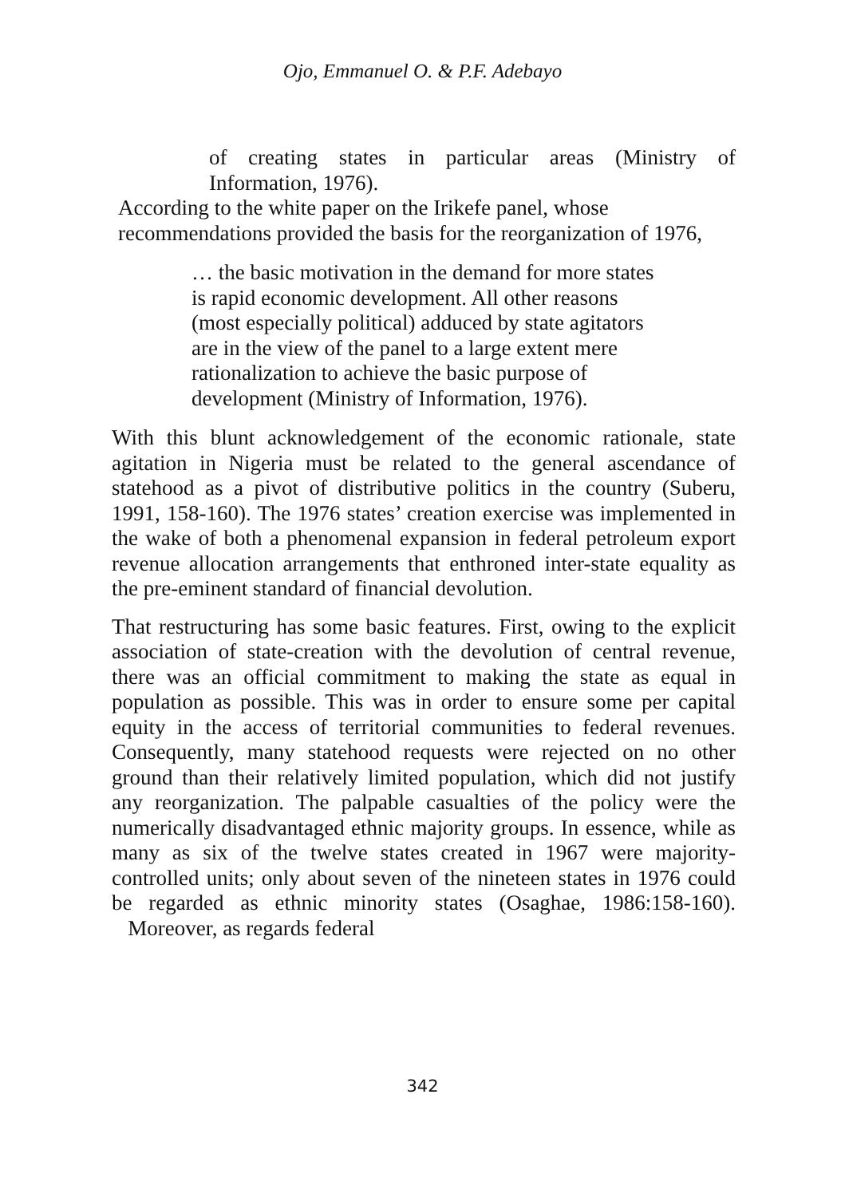Ojo, Emmanuel O. & P.F. Adebayo
of creating states in particular areas (Ministry of Information, 1976).
According to the white paper on the Irikefe panel, whose recommendations provided the basis for the reorganization of 1976,
… the basic motivation in the demand for more states is rapid economic development. All other reasons (most especially political) adduced by state agitators are in the view of the panel to a large extent mere rationalization to achieve the basic purpose of development (Ministry of Information, 1976).
With this blunt acknowledgement of the economic rationale, state agitation in Nigeria must be related to the general ascendance of statehood as a pivot of distributive politics in the country (Suberu, 1991, 158-160). The 1976 states’ creation exercise was implemented in the wake of both a phenomenal expansion in federal petroleum export revenue allocation arrangements that enthroned inter-state equality as the pre-eminent standard of financial devolution.
That restructuring has some basic features. First, owing to the explicit association of state-creation with the devolution of central revenue, there was an official commitment to making the state as equal in population as possible. This was in order to ensure some per capital equity in the access of territorial communities to federal revenues. Consequently, many statehood requests were rejected on no other ground than their relatively limited population, which did not justify any reorganization. The palpable casualties of the policy were the numerically disadvantaged ethnic majority groups. In essence, while as many as six of the twelve states created in 1967 were majority-controlled units; only about seven of the nineteen states in 1976 could be regarded as ethnic minority states (Osaghae, 1986:158-160). Moreover, as regards federal
342